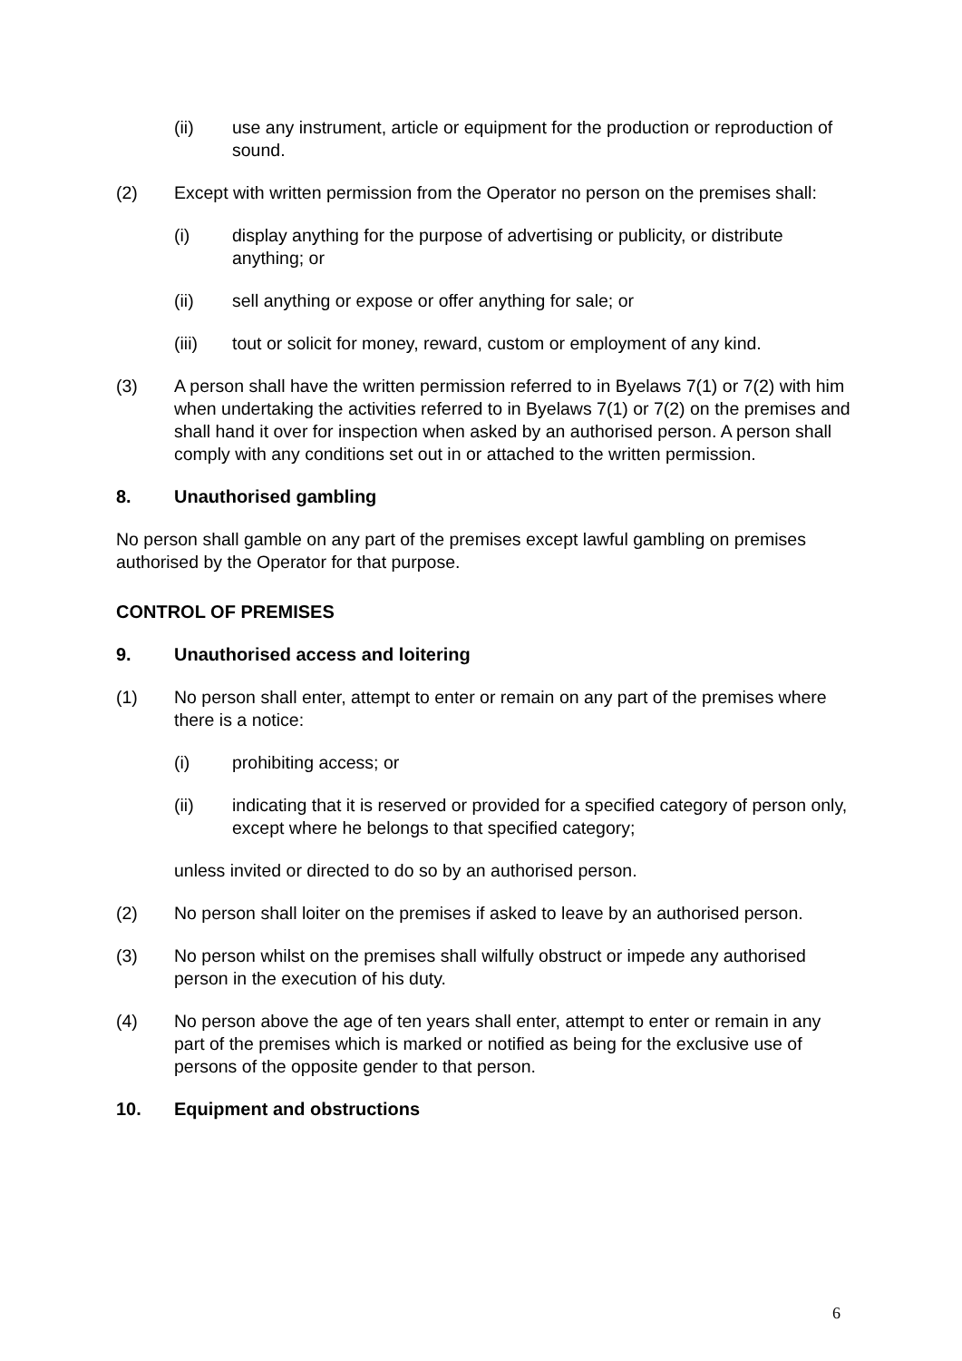(ii) use any instrument, article or equipment for the production or reproduction of sound.
(2) Except with written permission from the Operator no person on the premises shall:
(i) display anything for the purpose of advertising or publicity, or distribute anything; or
(ii) sell anything or expose or offer anything for sale; or
(iii) tout or solicit for money, reward, custom or employment of any kind.
(3) A person shall have the written permission referred to in Byelaws 7(1) or 7(2) with him when undertaking the activities referred to in Byelaws 7(1) or 7(2) on the premises and shall hand it over for inspection when asked by an authorised person. A person shall comply with any conditions set out in or attached to the written permission.
8. Unauthorised gambling
No person shall gamble on any part of the premises except lawful gambling on premises authorised by the Operator for that purpose.
CONTROL OF PREMISES
9. Unauthorised access and loitering
(1) No person shall enter, attempt to enter or remain on any part of the premises where there is a notice:
(i) prohibiting access; or
(ii) indicating that it is reserved or provided for a specified category of person only, except where he belongs to that specified category;
unless invited or directed to do so by an authorised person.
(2) No person shall loiter on the premises if asked to leave by an authorised person.
(3) No person whilst on the premises shall wilfully obstruct or impede any authorised person in the execution of his duty.
(4) No person above the age of ten years shall enter, attempt to enter or remain in any part of the premises which is marked or notified as being for the exclusive use of persons of the opposite gender to that person.
10. Equipment and obstructions
6